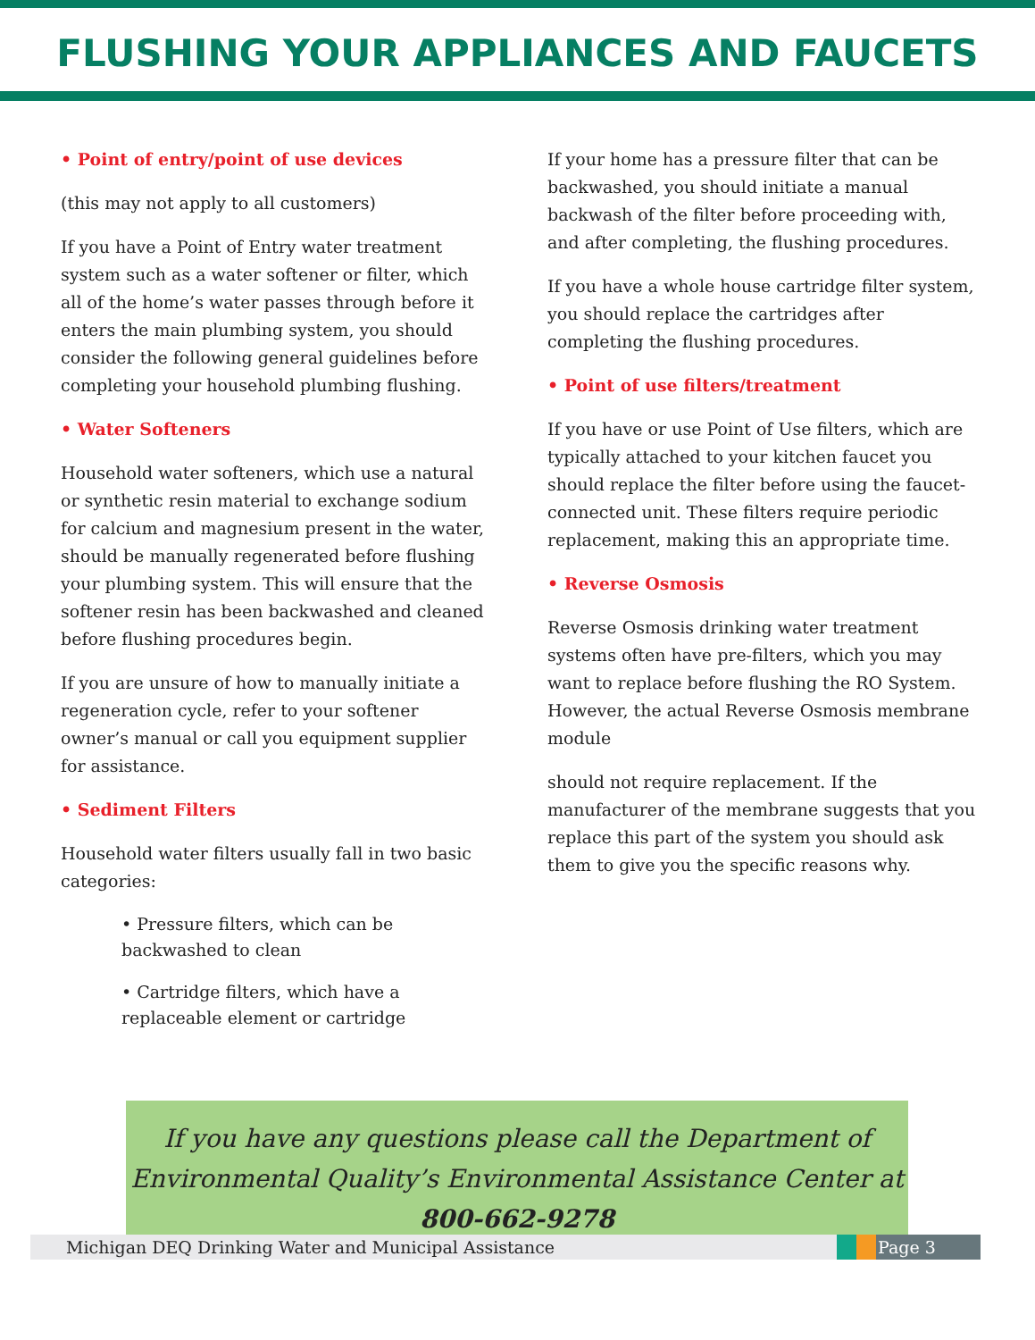FLUSHING YOUR APPLIANCES AND FAUCETS
• Point of entry/point of use devices
(this may not apply to all customers)
If you have a Point of Entry water treatment system such as a water softener or filter, which all of the home’s water passes through before it enters the main plumbing system, you should consider the following general guidelines before completing your household plumbing flushing.
• Water Softeners
Household water softeners, which use a natural or synthetic resin material to exchange sodium for calcium and magnesium present in the water, should be manually regenerated before flushing your plumbing system. This will ensure that the softener resin has been backwashed and cleaned before flushing procedures begin.
If you are unsure of how to manually initiate a regeneration cycle, refer to your softener owner’s manual or call you equipment supplier for assistance.
• Sediment Filters
Household water filters usually fall in two basic categories:
• Pressure filters, which can be backwashed to clean
• Cartridge filters, which have a replaceable element or cartridge
If your home has a pressure filter that can be backwashed, you should initiate a manual backwash of the filter before proceeding with, and after completing, the flushing procedures.
If you have a whole house cartridge filter system, you should replace the cartridges after completing the flushing procedures.
• Point of use filters/treatment
If you have or use Point of Use filters, which are typically attached to your kitchen faucet you should replace the filter before using the faucet-connected unit. These filters require periodic replacement, making this an appropriate time.
• Reverse Osmosis
Reverse Osmosis drinking water treatment systems often have pre-filters, which you may want to replace before flushing the RO System. However, the actual Reverse Osmosis membrane module
should not require replacement. If the manufacturer of the membrane suggests that you replace this part of the system you should ask them to give you the specific reasons why.
If you have any questions please call the Department of Environmental Quality’s Environmental Assistance Center at 800-662-9278
Michigan DEQ Drinking Water and Municipal Assistance
Page 3